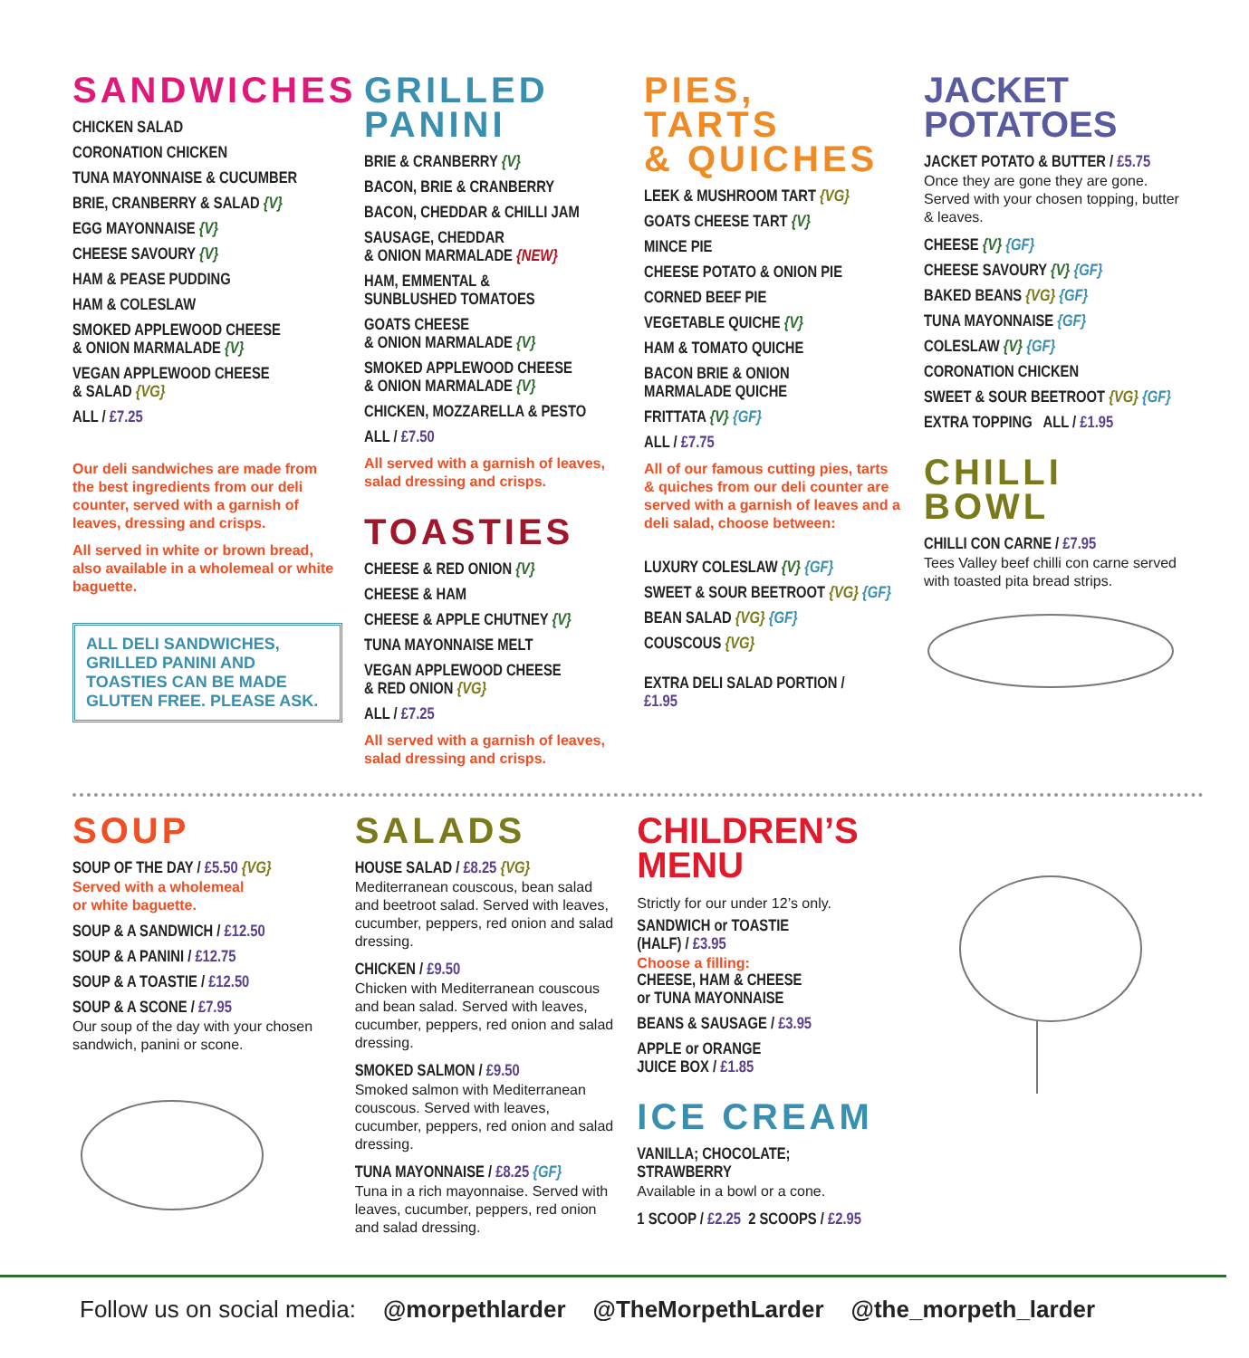SANDWICHES
CHICKEN SALAD
CORONATION CHICKEN
TUNA MAYONNAISE & CUCUMBER
BRIE, CRANBERRY & SALAD {V}
EGG MAYONNAISE {V}
CHEESE SAVOURY {V}
HAM & PEASE PUDDING
HAM & COLESLAW
SMOKED APPLEWOOD CHEESE
& ONION MARMALADE {V}
VEGAN APPLEWOOD CHEESE
& SALAD {VG}
ALL / £7.25
Our deli sandwiches are made from the best ingredients from our deli counter, served with a garnish of leaves, dressing and crisps.
All served in white or brown bread, also available in a wholemeal or white baguette.
ALL DELI SANDWICHES, GRILLED PANINI AND TOASTIES CAN BE MADE GLUTEN FREE. PLEASE ASK.
GRILLED
PANINI
BRIE & CRANBERRY {V}
BACON, BRIE & CRANBERRY
BACON, CHEDDAR & CHILLI JAM
SAUSAGE, CHEDDAR
& ONION MARMALADE {NEW}
HAM, EMMENTAL &
SUNBLUSHED TOMATOES
GOATS CHEESE
& ONION MARMALADE {V}
SMOKED APPLEWOOD CHEESE
& ONION MARMALADE {V}
CHICKEN, MOZZARELLA & PESTO
ALL / £7.50
All served with a garnish of leaves, salad dressing and crisps.
TOASTIES
CHEESE & RED ONION {V}
CHEESE & HAM
CHEESE & APPLE CHUTNEY {V}
TUNA MAYONNAISE MELT
VEGAN APPLEWOOD CHEESE
& RED ONION {VG}
ALL / £7.25
All served with a garnish of leaves, salad dressing and crisps.
PIES, TARTS
& QUICHES
LEEK & MUSHROOM TART {VG}
GOATS CHEESE TART {V}
MINCE PIE
CHEESE POTATO & ONION PIE
CORNED BEEF PIE
VEGETABLE QUICHE {V}
HAM & TOMATO QUICHE
BACON BRIE & ONION
MARMALADE QUICHE
FRITTATA {V} {GF}
ALL / £7.75
All of our famous cutting pies, tarts & quiches from our deli counter are served with a garnish of leaves and a deli salad, choose between:
LUXURY COLESLAW {V} {GF}
SWEET & SOUR BEETROOT {VG} {GF}
BEAN SALAD {VG} {GF}
COUSCOUS {VG}
EXTRA DELI SALAD PORTION /
£1.95
JACKET POTATOES
JACKET POTATO & BUTTER / £5.75
Once they are gone they are gone. Served with your chosen topping, butter & leaves.
CHEESE {V} {GF}
CHEESE SAVOURY {V} {GF}
BAKED BEANS {VG} {GF}
TUNA MAYONNAISE {GF}
COLESLAW {V} {GF}
CORONATION CHICKEN
SWEET & SOUR BEETROOT {VG} {GF}
EXTRA TOPPING ALL / £1.95
CHILLI BOWL
CHILLI CON CARNE / £7.95
Tees Valley beef chilli con carne served with toasted pita bread strips.
SOUP
SOUP OF THE DAY / £5.50 {VG}
Served with a wholemeal
or white baguette.
SOUP & A SANDWICH / £12.50
SOUP & A PANINI / £12.75
SOUP & A TOASTIE / £12.50
SOUP & A SCONE / £7.95
Our soup of the day with your chosen sandwich, panini or scone.
SALADS
HOUSE SALAD / £8.25 {VG}
Mediterranean couscous, bean salad and beetroot salad. Served with leaves, cucumber, peppers, red onion and salad dressing.
CHICKEN / £9.50
Chicken with Mediterranean couscous and bean salad. Served with leaves, cucumber, peppers, red onion and salad dressing.
SMOKED SALMON / £9.50
Smoked salmon with Mediterranean couscous. Served with leaves, cucumber, peppers, red onion and salad dressing.
TUNA MAYONNAISE / £8.25 {GF}
Tuna in a rich mayonnaise. Served with leaves, cucumber, peppers, red onion and salad dressing.
CHILDREN’S MENU
Strictly for our under 12’s only.
SANDWICH or TOASTIE
(HALF) / £3.95
Choose a filling:
CHEESE, HAM & CHEESE
or TUNA MAYONNAISE
BEANS & SAUSAGE / £3.95
APPLE or ORANGE
JUICE BOX / £1.85
ICE CREAM
VANILLA; CHOCOLATE;
STRAWBERRY
Available in a bowl or a cone.
1 SCOOP / £2.25 2 SCOOPS / £2.95
Follow us on social media: @morpethlarder @TheMorpethLarder @the_morpeth_larder